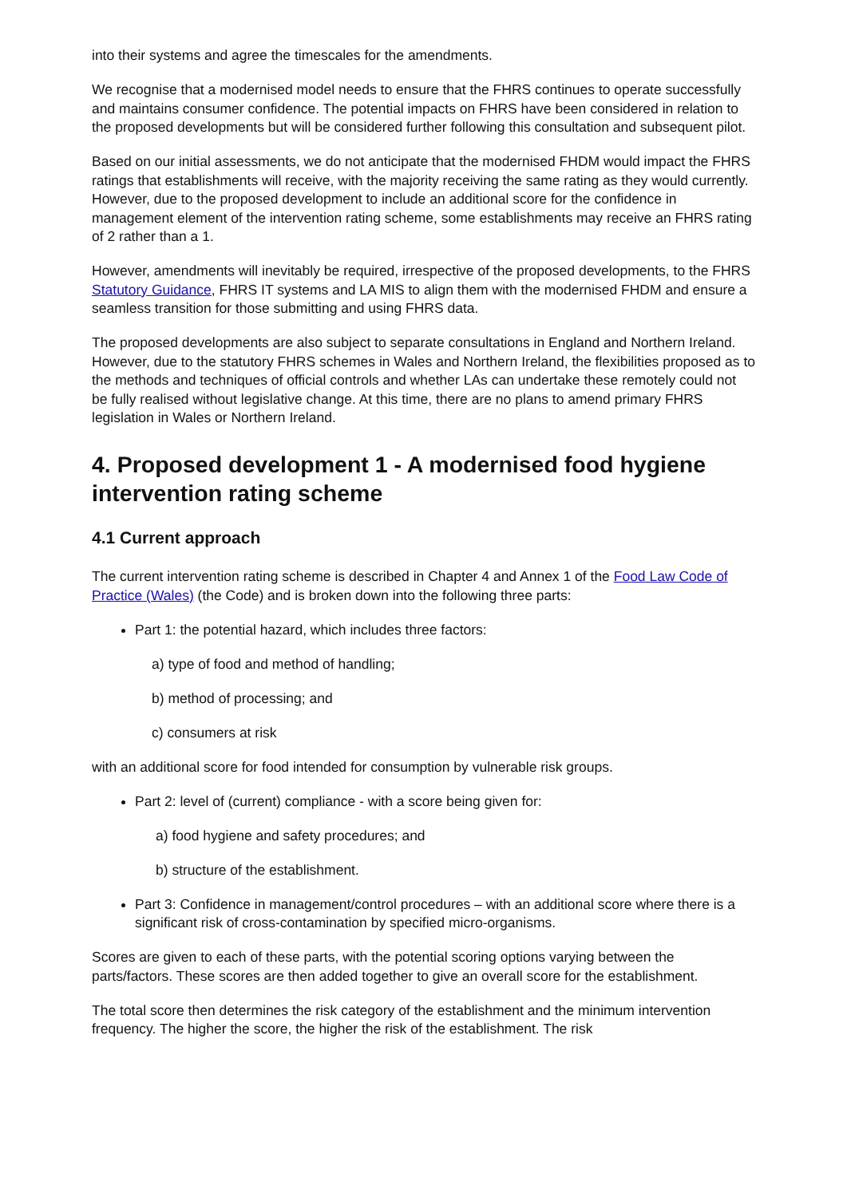into their systems and agree the timescales for the amendments.
We recognise that a modernised model needs to ensure that the FHRS continues to operate successfully and maintains consumer confidence. The potential impacts on FHRS have been considered in relation to the proposed developments but will be considered further following this consultation and subsequent pilot.
Based on our initial assessments, we do not anticipate that the modernised FHDM would impact the FHRS ratings that establishments will receive, with the majority receiving the same rating as they would currently. However, due to the proposed development to include an additional score for the confidence in management element of the intervention rating scheme, some establishments may receive an FHRS rating of 2 rather than a 1.
However, amendments will inevitably be required, irrespective of the proposed developments, to the FHRS Statutory Guidance, FHRS IT systems and LA MIS to align them with the modernised FHDM and ensure a seamless transition for those submitting and using FHRS data.
The proposed developments are also subject to separate consultations in England and Northern Ireland. However, due to the statutory FHRS schemes in Wales and Northern Ireland, the flexibilities proposed as to the methods and techniques of official controls and whether LAs can undertake these remotely could not be fully realised without legislative change. At this time, there are no plans to amend primary FHRS legislation in Wales or Northern Ireland.
4. Proposed development 1 - A modernised food hygiene intervention rating scheme
4.1 Current approach
The current intervention rating scheme is described in Chapter 4 and Annex 1 of the Food Law Code of Practice (Wales) (the Code) and is broken down into the following three parts:
Part 1: the potential hazard, which includes three factors:
a) type of food and method of handling;
b) method of processing; and
c) consumers at risk
with an additional score for food intended for consumption by vulnerable risk groups.
Part 2: level of (current) compliance - with a score being given for:
a) food hygiene and safety procedures; and
b) structure of the establishment.
Part 3: Confidence in management/control procedures – with an additional score where there is a significant risk of cross-contamination by specified micro-organisms.
Scores are given to each of these parts, with the potential scoring options varying between the parts/factors. These scores are then added together to give an overall score for the establishment.
The total score then determines the risk category of the establishment and the minimum intervention frequency. The higher the score, the higher the risk of the establishment. The risk